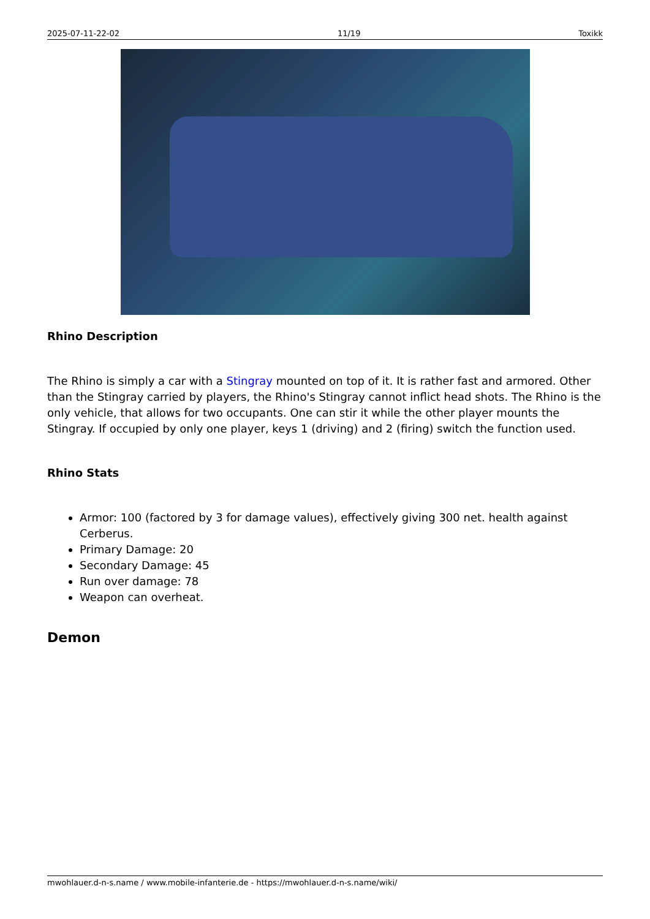2025-07-11-22-02 11/19 Toxikk
Rhino Description
The Rhino is simply a car with a Stingray mounted on top of it. It is rather fast and armored. Other than the Stingray carried by players, the Rhino's Stingray cannot inflict head shots. The Rhino is the only vehicle, that allows for two occupants. One can stir it while the other player mounts the Stingray. If occupied by only one player, keys 1 (driving) and 2 (firing) switch the function used.
Rhino Stats
Armor: 100 (factored by 3 for damage values), effectively giving 300 net. health against Cerberus.
Primary Damage: 20
Secondary Damage: 45
Run over damage: 78
Weapon can overheat.
Demon
mwohlauer.d-n-s.name / www.mobile-infanterie.de - https://mwohlauer.d-n-s.name/wiki/